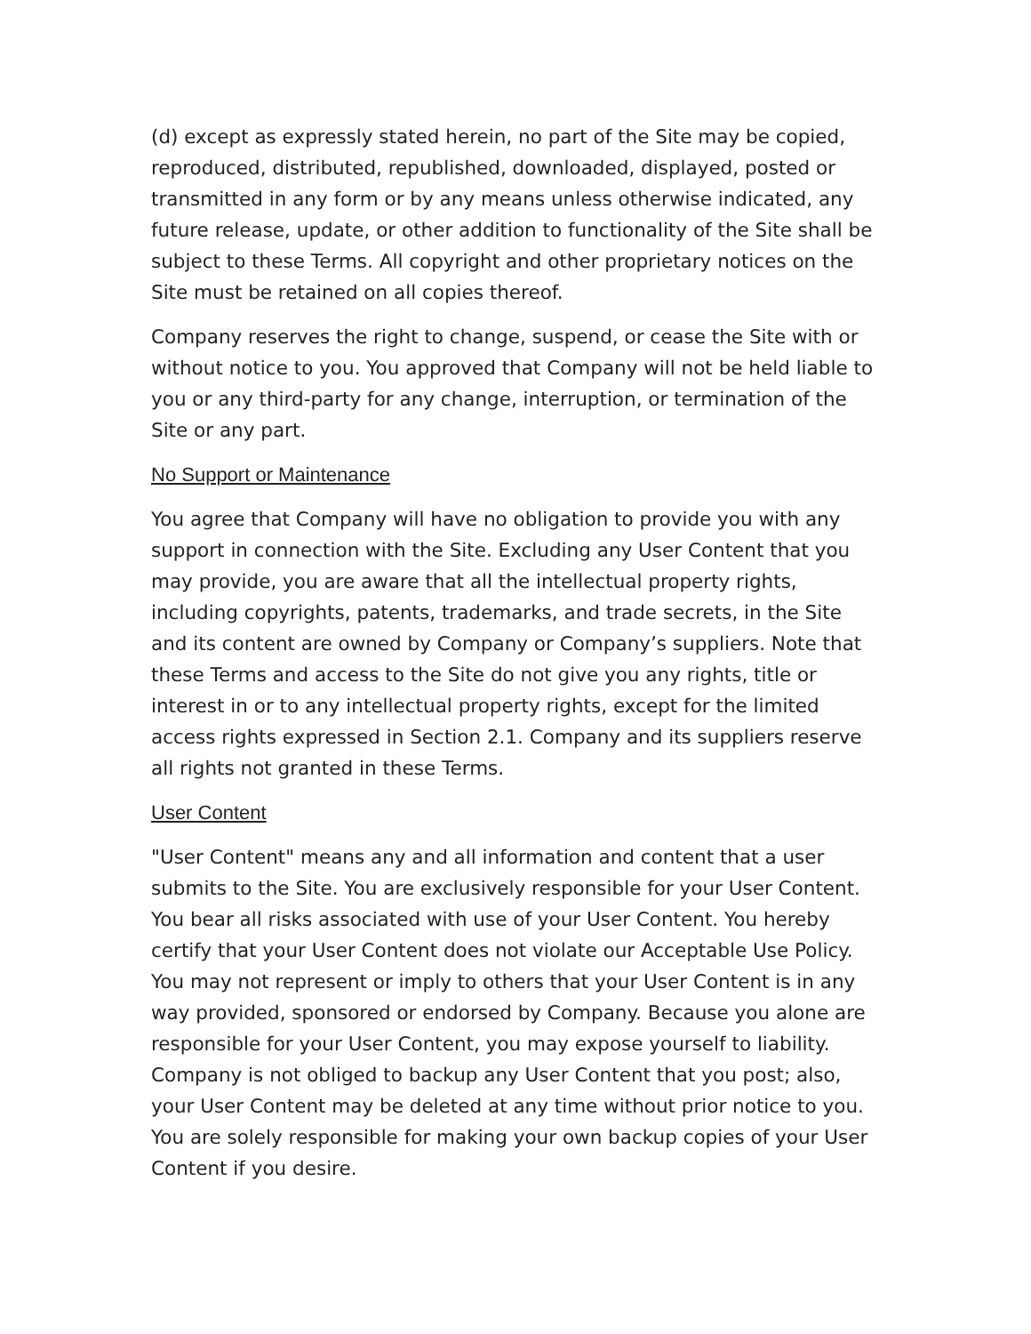(d) except as expressly stated herein, no part of the Site may be copied, reproduced, distributed, republished, downloaded, displayed, posted or transmitted in any form or by any means unless otherwise indicated, any future release, update, or other addition to functionality of the Site shall be subject to these Terms. All copyright and other proprietary notices on the Site must be retained on all copies thereof.
Company reserves the right to change, suspend, or cease the Site with or without notice to you. You approved that Company will not be held liable to you or any third-party for any change, interruption, or termination of the Site or any part.
No Support or Maintenance
You agree that Company will have no obligation to provide you with any support in connection with the Site. Excluding any User Content that you may provide, you are aware that all the intellectual property rights, including copyrights, patents, trademarks, and trade secrets, in the Site and its content are owned by Company or Company’s suppliers. Note that these Terms and access to the Site do not give you any rights, title or interest in or to any intellectual property rights, except for the limited access rights expressed in Section 2.1. Company and its suppliers reserve all rights not granted in these Terms.
User Content
"User Content" means any and all information and content that a user submits to the Site. You are exclusively responsible for your User Content. You bear all risks associated with use of your User Content. You hereby certify that your User Content does not violate our Acceptable Use Policy. You may not represent or imply to others that your User Content is in any way provided, sponsored or endorsed by Company. Because you alone are responsible for your User Content, you may expose yourself to liability. Company is not obliged to backup any User Content that you post; also, your User Content may be deleted at any time without prior notice to you. You are solely responsible for making your own backup copies of your User Content if you desire.